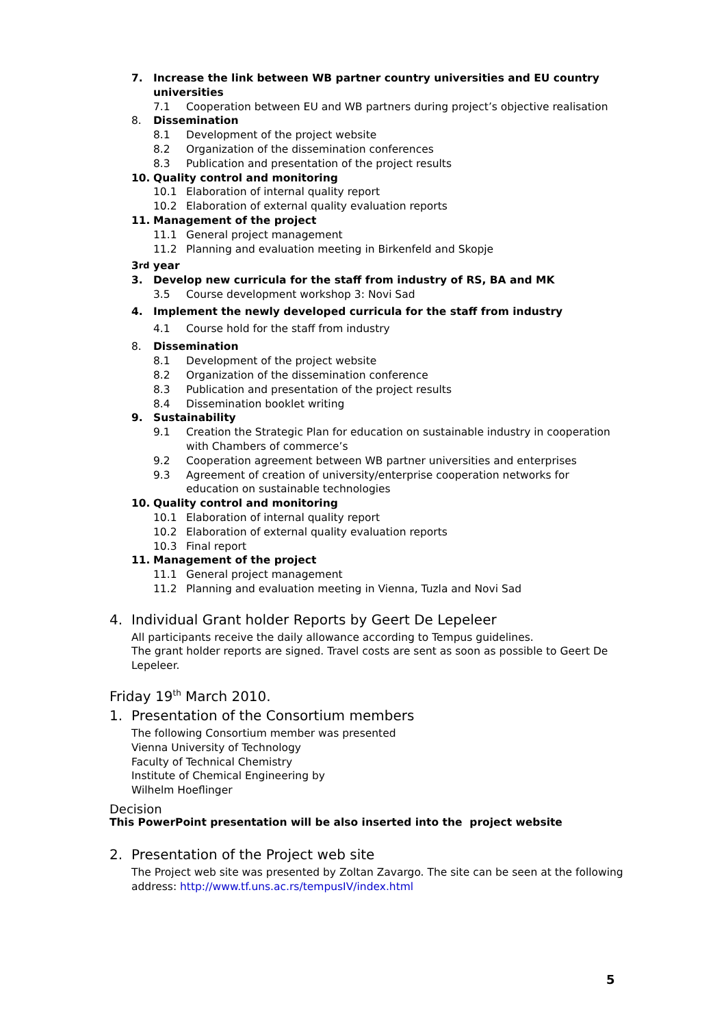7. Increase the link between WB partner country universities and EU country universities
7.1 Cooperation between EU and WB partners during project’s objective realisation
8. Dissemination
8.1 Development of the project website
8.2 Organization of the dissemination conferences
8.3 Publication and presentation of the project results
10. Quality control and monitoring
10.1 Elaboration of internal quality report
10.2 Elaboration of external quality evaluation reports
11. Management of the project
11.1 General project management
11.2 Planning and evaluation meeting in Birkenfeld and Skopje
3<sup>rd</sup> year
3. Develop new curricula for the staff from industry of RS, BA and MK
3.5 Course development workshop 3: Novi Sad
4. Implement the newly developed curricula for the staff from industry
4.1 Course hold for the staff from industry
8. Dissemination
8.1 Development of the project website
8.2 Organization of the dissemination conference
8.3 Publication and presentation of the project results
8.4 Dissemination booklet writing
9. Sustainability
9.1 Creation the Strategic Plan for education on sustainable industry in cooperation with Chambers of commerce’s
9.2 Cooperation agreement between WB partner universities and enterprises
9.3 Agreement of creation of university/enterprise cooperation networks for education on sustainable technologies
10. Quality control and monitoring
10.1 Elaboration of internal quality report
10.2 Elaboration of external quality evaluation reports
10.3 Final report
11. Management of the project
11.1 General project management
11.2 Planning and evaluation meeting in Vienna, Tuzla and Novi Sad
4. Individual Grant holder Reports by Geert De Lepeleer
All participants receive the daily allowance according to Tempus guidelines.
The grant holder reports are signed. Travel costs are sent as soon as possible to Geert De Lepeleer.
Friday 19<sup>th</sup> March 2010.
1. Presentation of the Consortium members
The following Consortium member was presented
Vienna University of Technology
Faculty of Technical Chemistry
Institute of Chemical Engineering by
Wilhelm Hoeflinger
Decision
This PowerPoint presentation will be also inserted into the project website
2. Presentation of the Project web site
The Project web site was presented by Zoltan Zavargo. The site can be seen at the following address: http://www.tf.uns.ac.rs/tempusIV/index.html
5